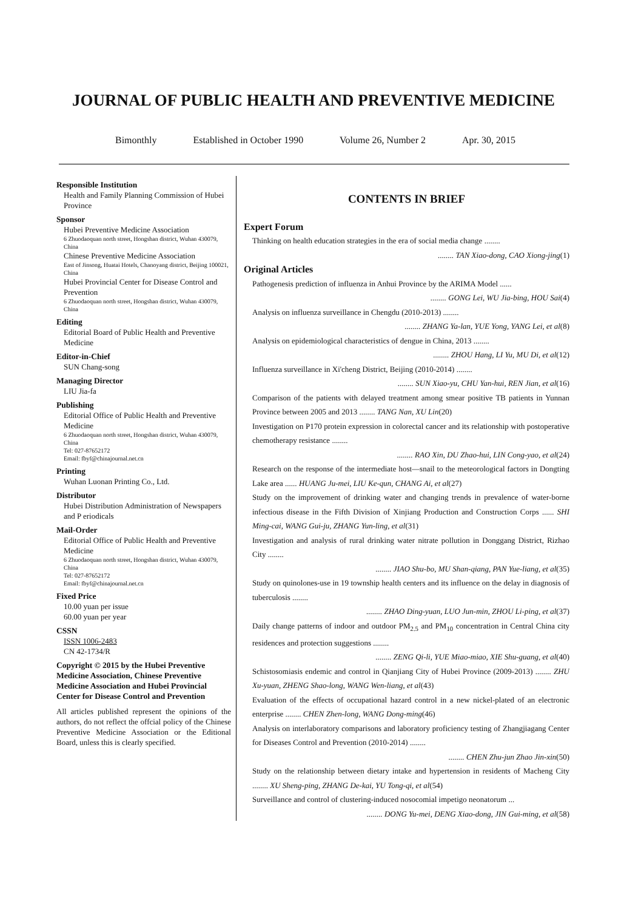JOURNAL OF PUBLIC HEALTH AND PREVENTIVE MEDICINE
Bimonthly Established in October 1990 Volume 26, Number 2 Apr. 30, 2015
Responsible Institution
Health and Family Planning Commission of Hubei Province
Sponsor
Hubei Preventive Medicine Association
6 Zhuodaoquan north street, Hongshan district, Wuhan 430079, China
Chinese Preventive Medicine Association
East of Jinsong, Huatai Hotels, Chanoyang district, Beijing 100021, China
Hubei Provincial Center for Disease Control and Prevention
6 Zhuodaoquan north street, Hongshan district, Wuhan 430079, China
Editing
Editorial Board of Public Health and Preventive Medicine
Editor-in-Chief
SUN Chang-song
Managing Director
LIU Jia-fa
Publishing
Editorial Office of Public Health and Preventive Medicine
6 Zhuodaoquan north street, Hongshan district, Wuhan 430079, China
Tel: 027-87652172
Email: fbyf@chinajournal.net.cn
Printing
Wuhan Luonan Printing Co., Ltd.
Distributor
Hubei Distribution Administration of Newspapers and P eriodicals
Mail-Order
Editorial Office of Public Health and Preventive Medicine
6 Zhuodaoquan north street, Hongshan district, Wuhan 430079, China
Tel: 027-87652172
Email: fbyf@chinajournal.net.cn
Fixed Price
10.00 yuan per issue
60.00 yuan per year
CSSN
ISSN 1006-2483
CN 42-1734/R
Copyright © 2015 by the Hubei Preventive Medicine Association, Chinese Preventive Medicine Association and Hubei Provincial Center for Disease Control and Prevention
All articles published represent the opinions of the authors, do not reflect the offcial policy of the Chinese Preventive Medicine Association or the Editional Board, unless this is clearly specified.
CONTENTS IN BRIEF
Expert Forum
Thinking on health education strategies in the era of social media change ........
........ TAN Xiao-dong, CAO Xiong-jing(1)
Original Articles
Pathogenesis prediction of influenza in Anhui Province by the ARIMA Model ......
........ GONG Lei, WU Jia-bing, HOU Sai(4)
Analysis on influenza surveillance in Chengdu (2010-2013) ........
........ ZHANG Ya-lan, YUE Yong, YANG Lei, et al(8)
Analysis on epidemiological characteristics of dengue in China, 2013 ........
........ ZHOU Hang, LI Yu, MU Di, et al(12)
Influenza surveillance in Xi'cheng District, Beijing (2010-2014) ........
........ SUN Xiao-yu, CHU Yan-hui, REN Jian, et al(16)
Comparison of the patients with delayed treatment among smear positive TB patients in Yunnan Province between 2005 and 2013 ........ TANG Nan, XU Lin(20)
Investigation on P170 protein expression in colorectal cancer and its relationship with postoperative chemotherapy resistance ........
........ RAO Xin, DU Zhao-hui, LIN Cong-yao, et al(24)
Research on the response of the intermediate host—snail to the meteorological factors in Dongting Lake area ...... HUANG Ju-mei, LIU Ke-qun, CHANG Ai, et al(27)
Study on the improvement of drinking water and changing trends in prevalence of water-borne infectious disease in the Fifth Division of Xinjiang Production and Construction Corps ...... SHI Ming-cai, WANG Gui-ju, ZHANG Yun-ling, et al(31)
Investigation and analysis of rural drinking water nitrate pollution in Donggang District, Rizhao City ........
........ JIAO Shu-bo, MU Shan-qiang, PAN Yue-liang, et al(35)
Study on quinolones-use in 19 township health centers and its influence on the delay in diagnosis of tuberculosis ........
........ ZHAO Ding-yuan, LUO Jun-min, ZHOU Li-ping, et al(37)
Daily change patterns of indoor and outdoor PM<sub>2.5</sub> and PM<sub>10</sub> concentration in Central China city residences and protection suggestions ........
........ ZENG Qi-li, YUE Miao-miao, XIE Shu-guang, et al(40)
Schistosomiasis endemic and control in Qianjiang City of Hubei Province (2009-2013) ........ ZHU Xu-yuan, ZHENG Shao-long, WANG Wen-liang, et al(43)
Evaluation of the effects of occupational hazard control in a new nickel-plated of an electronic enterprise ........ CHEN Zhen-long, WANG Dong-ming(46)
Analysis on interlaboratory comparisons and laboratory proficiency testing of Zhangjiagang Center for Diseases Control and Prevention (2010-2014) ........
........ CHEN Zhu-jun Zhao Jin-xin(50)
Study on the relationship between dietary intake and hypertension in residents of Macheng City ........ XU Sheng-ping, ZHANG De-kai, YU Tong-qi, et al(54)
Surveillance and control of clustering-induced nosocomial impetigo neonatorum ...
........ DONG Yu-mei, DENG Xiao-dong, JIN Gui-ming, et al(58)